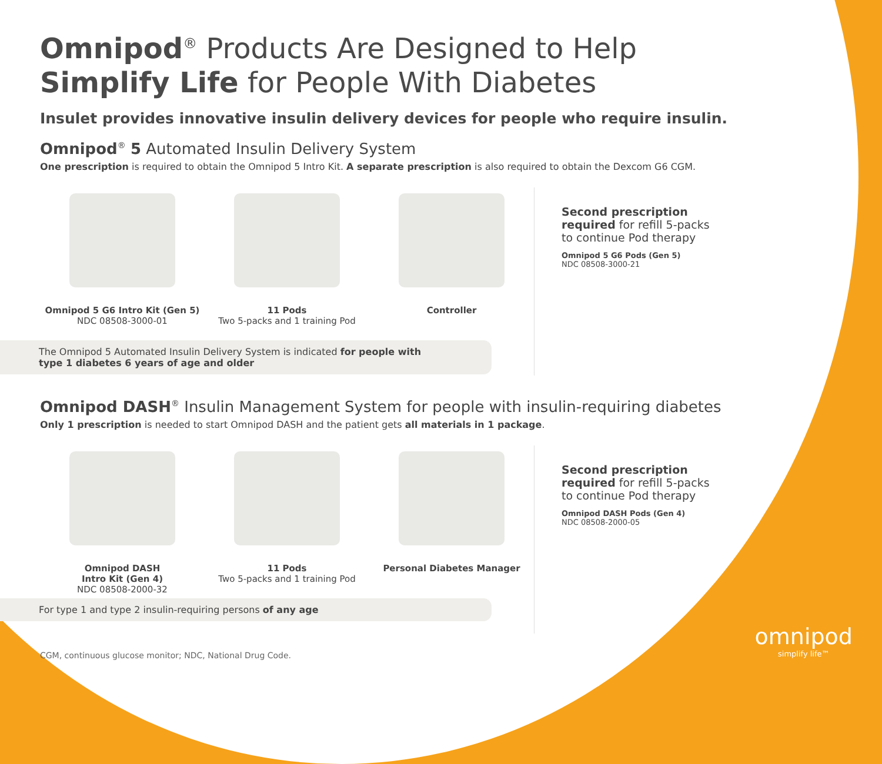Omnipod<sup>®</sup> Products Are Designed to Help
Simplify Life for People With Diabetes
Insulet provides innovative insulin delivery devices for people who require insulin.
Omnipod<sup>®</sup> 5 Automated Insulin Delivery System
One prescription is required to obtain the Omnipod 5 Intro Kit. A separate prescription is also required to obtain the Dexcom G6 CGM.
Omnipod 5 G6 Intro Kit (Gen 5)
NDC 08508-3000-01
11 Pods
Two 5-packs and 1 training Pod
Controller
Second prescription required for refill 5-packs to continue Pod therapy
Omnipod 5 G6 Pods (Gen 5)
NDC 08508-3000-21
The Omnipod 5 Automated Insulin Delivery System is indicated for people with
type 1 diabetes 6 years of age and older
Omnipod DASH<sup>®</sup> Insulin Management System for people with insulin-requiring diabetes
Only 1 prescription is needed to start Omnipod DASH and the patient gets all materials in 1 package.
Omnipod DASH
Intro Kit (Gen 4)
NDC 08508-2000-32
11 Pods
Two 5-packs and 1 training Pod
Personal Diabetes Manager
Second prescription required for refill 5-packs to continue Pod therapy
Omnipod DASH Pods (Gen 4)
NDC 08508-2000-05
For type 1 and type 2 insulin-requiring persons of any age
CGM, continuous glucose monitor; NDC, National Drug Code.
omnipod
simplify life™